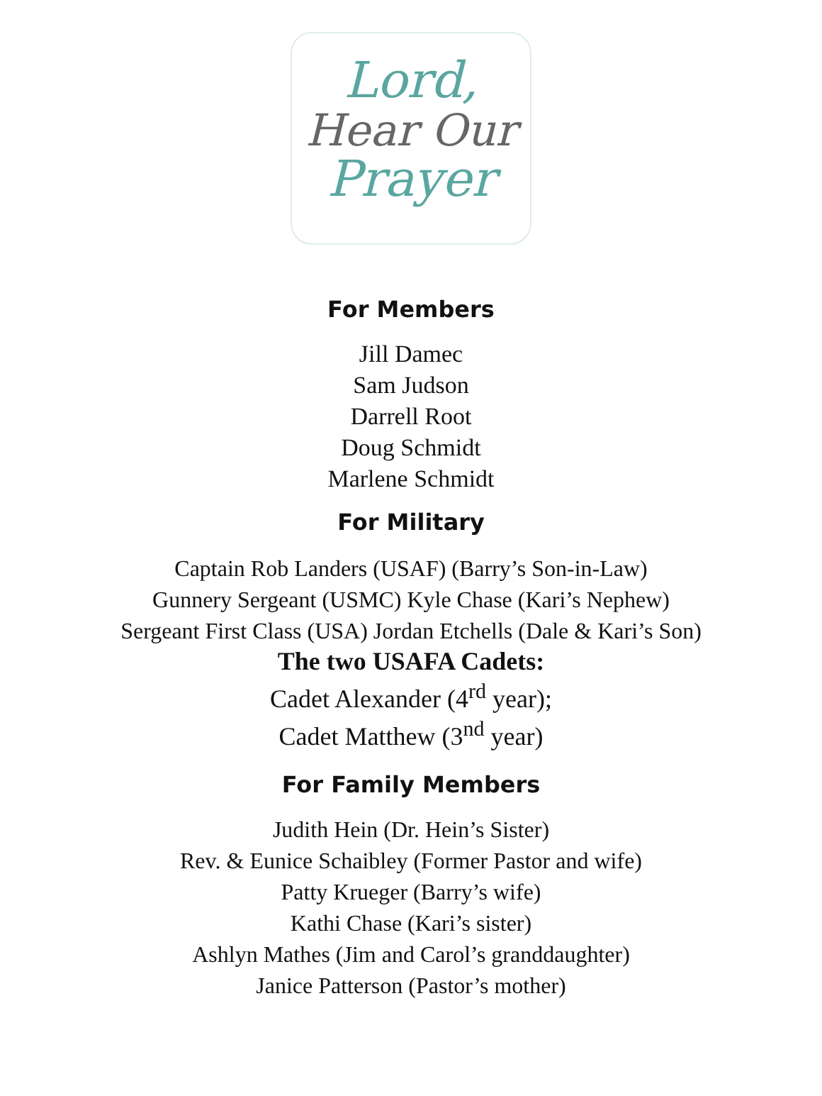Lord,
Hear Our
Prayer
For Members
Jill Damec
Sam Judson
Darrell Root
Doug Schmidt
Marlene Schmidt
For Military
Captain Rob Landers (USAF) (Barry’s Son-in-Law)
Gunnery Sergeant (USMC) Kyle Chase (Kari’s Nephew)
Sergeant First Class (USA) Jordan Etchells (Dale & Kari’s Son)
The two USAFA Cadets:
Cadet Alexander (4<sup>rd</sup> year);
Cadet Matthew (3<sup>nd</sup> year)
For Family Members
Judith Hein (Dr. Hein’s Sister)
Rev. & Eunice Schaibley (Former Pastor and wife)
Patty Krueger (Barry’s wife)
Kathi Chase (Kari’s sister)
Ashlyn Mathes (Jim and Carol’s granddaughter)
Janice Patterson (Pastor’s mother)